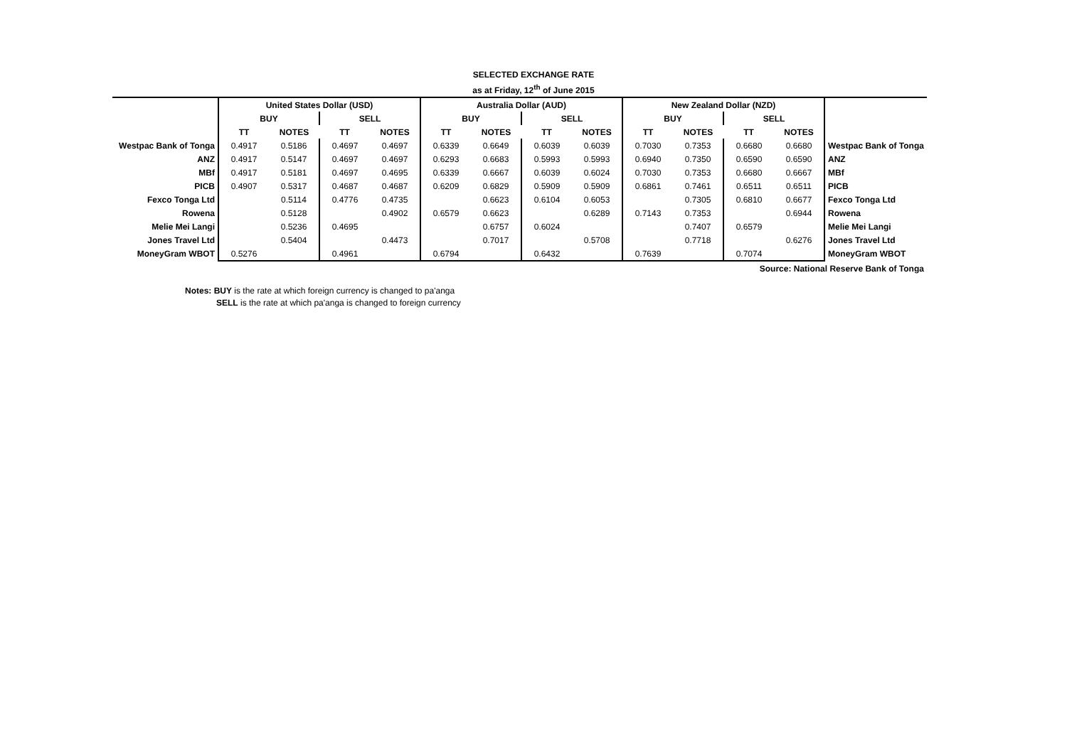SELECTED EXCHANGE RATE
as at Friday, 12<sup>th</sup> of June 2015
| | United States Dollar (USD) | | | | Australia Dollar (AUD) | | | | New Zealand Dollar (NZD) | | | | |
| | BUY | | SELL | | BUY | | SELL | | BUY | | SELL | | |
| | TT | NOTES | TT | NOTES | TT | NOTES | TT | NOTES | TT | NOTES | TT | NOTES | |
| Westpac Bank of Tonga | 0.4917 | 0.5186 | 0.4697 | 0.4697 | 0.6339 | 0.6649 | 0.6039 | 0.6039 | 0.7030 | 0.7353 | 0.6680 | 0.6680 | Westpac Bank of Tonga |
| ANZ | 0.4917 | 0.5147 | 0.4697 | 0.4697 | 0.6293 | 0.6683 | 0.5993 | 0.5993 | 0.6940 | 0.7350 | 0.6590 | 0.6590 | ANZ |
| MBf | 0.4917 | 0.5181 | 0.4697 | 0.4695 | 0.6339 | 0.6667 | 0.6039 | 0.6024 | 0.7030 | 0.7353 | 0.6680 | 0.6667 | MBf |
| PICB | 0.4907 | 0.5317 | 0.4687 | 0.4687 | 0.6209 | 0.6829 | 0.5909 | 0.5909 | 0.6861 | 0.7461 | 0.6511 | 0.6511 | PICB |
| Fexco Tonga Ltd | | 0.5114 | 0.4776 | 0.4735 | | 0.6623 | 0.6104 | 0.6053 | | 0.7305 | 0.6810 | 0.6677 | Fexco Tonga Ltd |
| Rowena | | 0.5128 | | 0.4902 | 0.6579 | 0.6623 | | 0.6289 | 0.7143 | 0.7353 | | 0.6944 | Rowena |
| Melie Mei Langi | | 0.5236 | 0.4695 | | | 0.6757 | 0.6024 | | | 0.7407 | 0.6579 | | Melie Mei Langi |
| Jones Travel Ltd | | 0.5404 | | 0.4473 | | 0.7017 | | 0.5708 | | 0.7718 | | 0.6276 | Jones Travel Ltd |
| MoneyGram WBOT | 0.5276 | | 0.4961 | | 0.6794 | | 0.6432 | | 0.7639 | | 0.7074 | | MoneyGram WBOT |
| Source: National Reserve Bank of Tonga | | | | | | | | | | | | | |
Notes: BUY is the rate at which foreign currency is changed to pa'anga
SELL is the rate at which pa'anga is changed to foreign currency